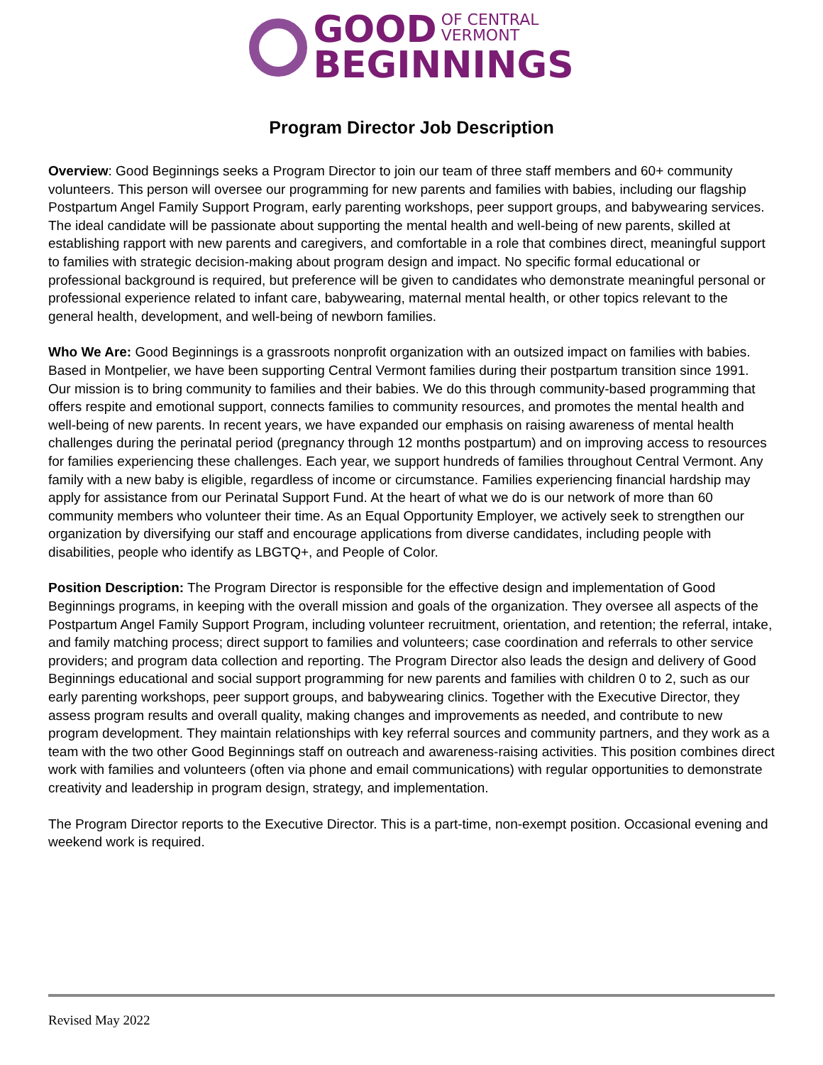GOOD OF CENTRAL
VERMONT
BEGINNINGS
Program Director Job Description
Overview: Good Beginnings seeks a Program Director to join our team of three staff members and 60+ community volunteers. This person will oversee our programming for new parents and families with babies, including our flagship Postpartum Angel Family Support Program, early parenting workshops, peer support groups, and babywearing services. The ideal candidate will be passionate about supporting the mental health and well-being of new parents, skilled at establishing rapport with new parents and caregivers, and comfortable in a role that combines direct, meaningful support to families with strategic decision-making about program design and impact. No specific formal educational or professional background is required, but preference will be given to candidates who demonstrate meaningful personal or professional experience related to infant care, babywearing, maternal mental health, or other topics relevant to the general health, development, and well-being of newborn families.
Who We Are: Good Beginnings is a grassroots nonprofit organization with an outsized impact on families with babies. Based in Montpelier, we have been supporting Central Vermont families during their postpartum transition since 1991. Our mission is to bring community to families and their babies. We do this through community-based programming that offers respite and emotional support, connects families to community resources, and promotes the mental health and well-being of new parents. In recent years, we have expanded our emphasis on raising awareness of mental health challenges during the perinatal period (pregnancy through 12 months postpartum) and on improving access to resources for families experiencing these challenges. Each year, we support hundreds of families throughout Central Vermont. Any family with a new baby is eligible, regardless of income or circumstance. Families experiencing financial hardship may apply for assistance from our Perinatal Support Fund. At the heart of what we do is our network of more than 60 community members who volunteer their time. As an Equal Opportunity Employer, we actively seek to strengthen our organization by diversifying our staff and encourage applications from diverse candidates, including people with disabilities, people who identify as LBGTQ+, and People of Color.
Position Description: The Program Director is responsible for the effective design and implementation of Good Beginnings programs, in keeping with the overall mission and goals of the organization. They oversee all aspects of the Postpartum Angel Family Support Program, including volunteer recruitment, orientation, and retention; the referral, intake, and family matching process; direct support to families and volunteers; case coordination and referrals to other service providers; and program data collection and reporting. The Program Director also leads the design and delivery of Good Beginnings educational and social support programming for new parents and families with children 0 to 2, such as our early parenting workshops, peer support groups, and babywearing clinics. Together with the Executive Director, they assess program results and overall quality, making changes and improvements as needed, and contribute to new program development. They maintain relationships with key referral sources and community partners, and they work as a team with the two other Good Beginnings staff on outreach and awareness-raising activities. This position combines direct work with families and volunteers (often via phone and email communications) with regular opportunities to demonstrate creativity and leadership in program design, strategy, and implementation.
The Program Director reports to the Executive Director. This is a part-time, non-exempt position. Occasional evening and weekend work is required.
Revised May 2022